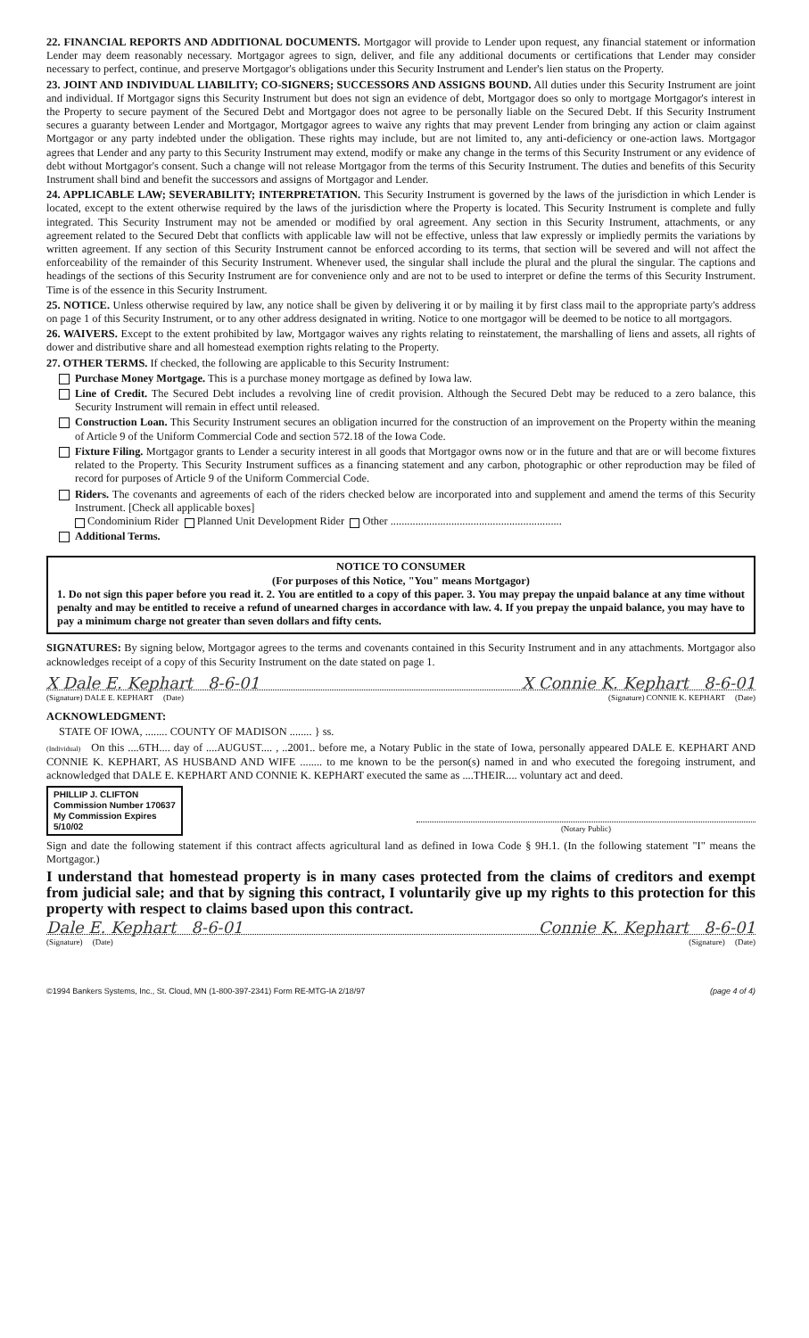22. FINANCIAL REPORTS AND ADDITIONAL DOCUMENTS. Mortgagor will provide to Lender upon request, any financial statement or information Lender may deem reasonably necessary. Mortgagor agrees to sign, deliver, and file any additional documents or certifications that Lender may consider necessary to perfect, continue, and preserve Mortgagor's obligations under this Security Instrument and Lender's lien status on the Property.
23. JOINT AND INDIVIDUAL LIABILITY; CO-SIGNERS; SUCCESSORS AND ASSIGNS BOUND. All duties under this Security Instrument are joint and individual. If Mortgagor signs this Security Instrument but does not sign an evidence of debt, Mortgagor does so only to mortgage Mortgagor's interest in the Property to secure payment of the Secured Debt and Mortgagor does not agree to be personally liable on the Secured Debt. If this Security Instrument secures a guaranty between Lender and Mortgagor, Mortgagor agrees to waive any rights that may prevent Lender from bringing any action or claim against Mortgagor or any party indebted under the obligation. These rights may include, but are not limited to, any anti-deficiency or one-action laws. Mortgagor agrees that Lender and any party to this Security Instrument may extend, modify or make any change in the terms of this Security Instrument or any evidence of debt without Mortgagor's consent. Such a change will not release Mortgagor from the terms of this Security Instrument. The duties and benefits of this Security Instrument shall bind and benefit the successors and assigns of Mortgagor and Lender.
24. APPLICABLE LAW; SEVERABILITY; INTERPRETATION. This Security Instrument is governed by the laws of the jurisdiction in which Lender is located, except to the extent otherwise required by the laws of the jurisdiction where the Property is located. This Security Instrument is complete and fully integrated. This Security Instrument may not be amended or modified by oral agreement. Any section in this Security Instrument, attachments, or any agreement related to the Secured Debt that conflicts with applicable law will not be effective, unless that law expressly or impliedly permits the variations by written agreement. If any section of this Security Instrument cannot be enforced according to its terms, that section will be severed and will not affect the enforceability of the remainder of this Security Instrument. Whenever used, the singular shall include the plural and the plural the singular. The captions and headings of the sections of this Security Instrument are for convenience only and are not to be used to interpret or define the terms of this Security Instrument. Time is of the essence in this Security Instrument.
25. NOTICE. Unless otherwise required by law, any notice shall be given by delivering it or by mailing it by first class mail to the appropriate party's address on page 1 of this Security Instrument, or to any other address designated in writing. Notice to one mortgagor will be deemed to be notice to all mortgagors.
26. WAIVERS. Except to the extent prohibited by law, Mortgagor waives any rights relating to reinstatement, the marshalling of liens and assets, all rights of dower and distributive share and all homestead exemption rights relating to the Property.
27. OTHER TERMS. If checked, the following are applicable to this Security Instrument:
Purchase Money Mortgage. This is a purchase money mortgage as defined by Iowa law.
Line of Credit. The Secured Debt includes a revolving line of credit provision. Although the Secured Debt may be reduced to a zero balance, this Security Instrument will remain in effect until released.
Construction Loan. This Security Instrument secures an obligation incurred for the construction of an improvement on the Property within the meaning of Article 9 of the Uniform Commercial Code and section 572.18 of the Iowa Code.
Fixture Filing. Mortgagor grants to Lender a security interest in all goods that Mortgagor owns now or in the future and that are or will become fixtures related to the Property. This Security Instrument suffices as a financing statement and any carbon, photographic or other reproduction may be filed of record for purposes of Article 9 of the Uniform Commercial Code.
Riders. The covenants and agreements of each of the riders checked below are incorporated into and supplement and amend the terms of this Security Instrument. [Check all applicable boxes]
Condominium Rider Planned Unit Development Rider Other ..............................................................
Additional Terms.
NOTICE TO CONSUMER
(For purposes of this Notice, "You" means Mortgagor)
1. Do not sign this paper before you read it. 2. You are entitled to a copy of this paper. 3. You may prepay the unpaid balance at any time without penalty and may be entitled to receive a refund of unearned charges in accordance with law. 4. If you prepay the unpaid balance, you may have to pay a minimum charge not greater than seven dollars and fifty cents.
SIGNATURES: By signing below, Mortgagor agrees to the terms and covenants contained in this Security Instrument and in any attachments. Mortgagor also acknowledges receipt of a copy of this Security Instrument on the date stated on page 1.
X Dale E. Kephart 8-6-01 X Connie K. Kephart 8-6-01
(Signature) DALE E. KEPHART (Date) (Signature) CONNIE K. KEPHART (Date)
ACKNOWLEDGMENT:
STATE OF IOWA, ........ COUNTY OF MADISON ........ } ss.
(Individual) On this ....6TH.... day of ....AUGUST.... , ..2001.. before me, a Notary Public in the state of Iowa, personally appeared DALE E. KEPHART AND CONNIE K. KEPHART, AS HUSBAND AND WIFE ........ to me known to be the person(s) named in and who executed the foregoing instrument, and acknowledged that DALE E. KEPHART AND CONNIE K. KEPHART executed the same as ....THEIR.... voluntary act and deed.
PHILLIP J. CLIFTON
Commission Number 170637
My Commission Expires
5/10/02
(Notary Public)
Sign and date the following statement if this contract affects agricultural land as defined in Iowa Code § 9H.1. (In the following statement "I" means the Mortgagor.)
I understand that homestead property is in many cases protected from the claims of creditors and exempt from judicial sale; and that by signing this contract, I voluntarily give up my rights to this protection for this property with respect to claims based upon this contract.
Dale E. Kephart 8-6-01 Connie K. Kephart 8-6-01
(Signature) (Date) (Signature) (Date)
©1994 Bankers Systems, Inc., St. Cloud, MN (1-800-397-2341) Form RE-MTG-IA 2/18/97 (page 4 of 4)